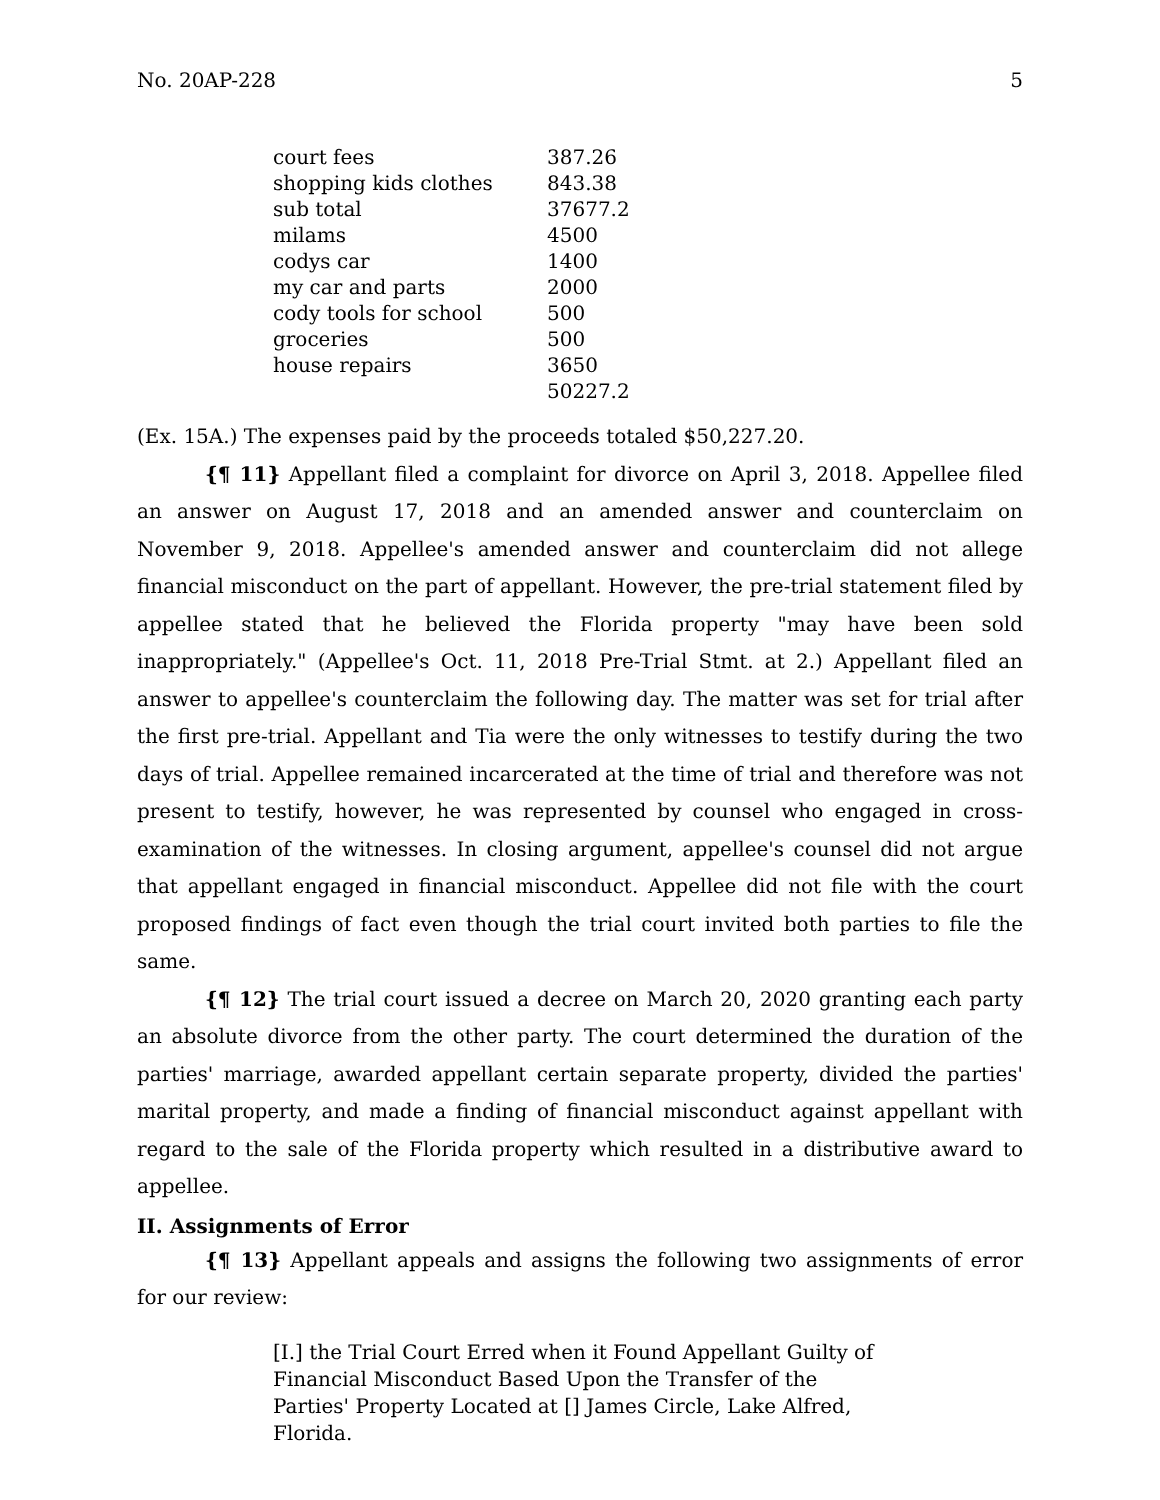No. 20AP-228 5
| court fees | 387.26 |
| shopping kids clothes | 843.38 |
| sub total | 37677.2 |
| milams | 4500 |
| codys car | 1400 |
| my car and parts | 2000 |
| cody tools for school | 500 |
| groceries | 500 |
| house repairs | 3650 |
| | 50227.2 |
(Ex. 15A.) The expenses paid by the proceeds totaled $50,227.20.
{¶ 11} Appellant filed a complaint for divorce on April 3, 2018. Appellee filed an answer on August 17, 2018 and an amended answer and counterclaim on November 9, 2018. Appellee's amended answer and counterclaim did not allege financial misconduct on the part of appellant. However, the pre-trial statement filed by appellee stated that he believed the Florida property "may have been sold inappropriately." (Appellee's Oct. 11, 2018 Pre-Trial Stmt. at 2.) Appellant filed an answer to appellee's counterclaim the following day. The matter was set for trial after the first pre-trial. Appellant and Tia were the only witnesses to testify during the two days of trial. Appellee remained incarcerated at the time of trial and therefore was not present to testify, however, he was represented by counsel who engaged in cross-examination of the witnesses. In closing argument, appellee's counsel did not argue that appellant engaged in financial misconduct. Appellee did not file with the court proposed findings of fact even though the trial court invited both parties to file the same.
{¶ 12} The trial court issued a decree on March 20, 2020 granting each party an absolute divorce from the other party. The court determined the duration of the parties' marriage, awarded appellant certain separate property, divided the parties' marital property, and made a finding of financial misconduct against appellant with regard to the sale of the Florida property which resulted in a distributive award to appellee.
II. Assignments of Error
{¶ 13} Appellant appeals and assigns the following two assignments of error for our review:
[I.] the Trial Court Erred when it Found Appellant Guilty of Financial Misconduct Based Upon the Transfer of the Parties' Property Located at [] James Circle, Lake Alfred, Florida.